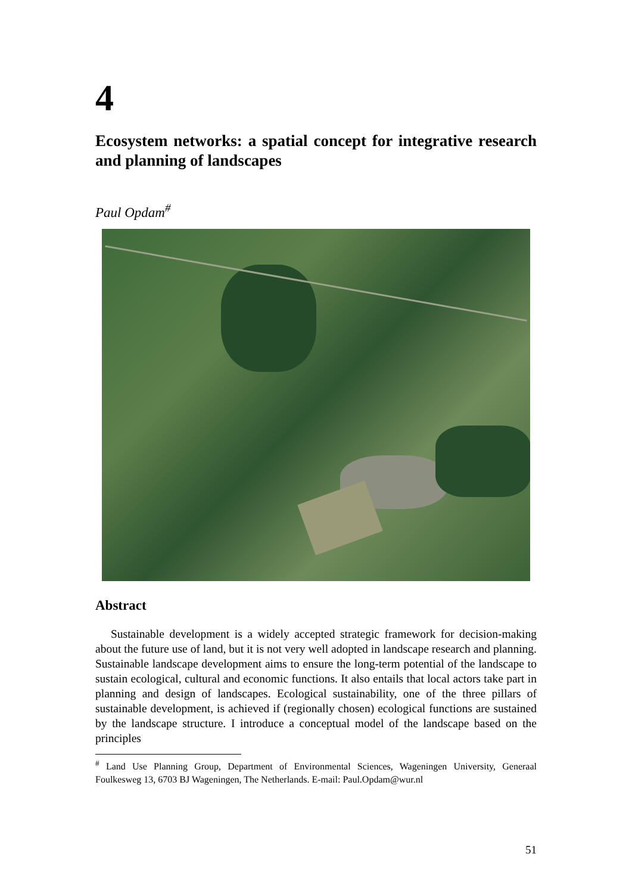4
Ecosystem networks: a spatial concept for integrative research and planning of landscapes
Paul Opdam<sup>#</sup>
Abstract
Sustainable development is a widely accepted strategic framework for decision-making about the future use of land, but it is not very well adopted in landscape research and planning. Sustainable landscape development aims to ensure the long-term potential of the landscape to sustain ecological, cultural and economic functions. It also entails that local actors take part in planning and design of landscapes. Ecological sustainability, one of the three pillars of sustainable development, is achieved if (regionally chosen) ecological functions are sustained by the landscape structure. I introduce a conceptual model of the landscape based on the principles
<sup>#</sup> Land Use Planning Group, Department of Environmental Sciences, Wageningen University, Generaal Foulkesweg 13, 6703 BJ Wageningen, The Netherlands. E-mail: Paul.Opdam@wur.nl
51